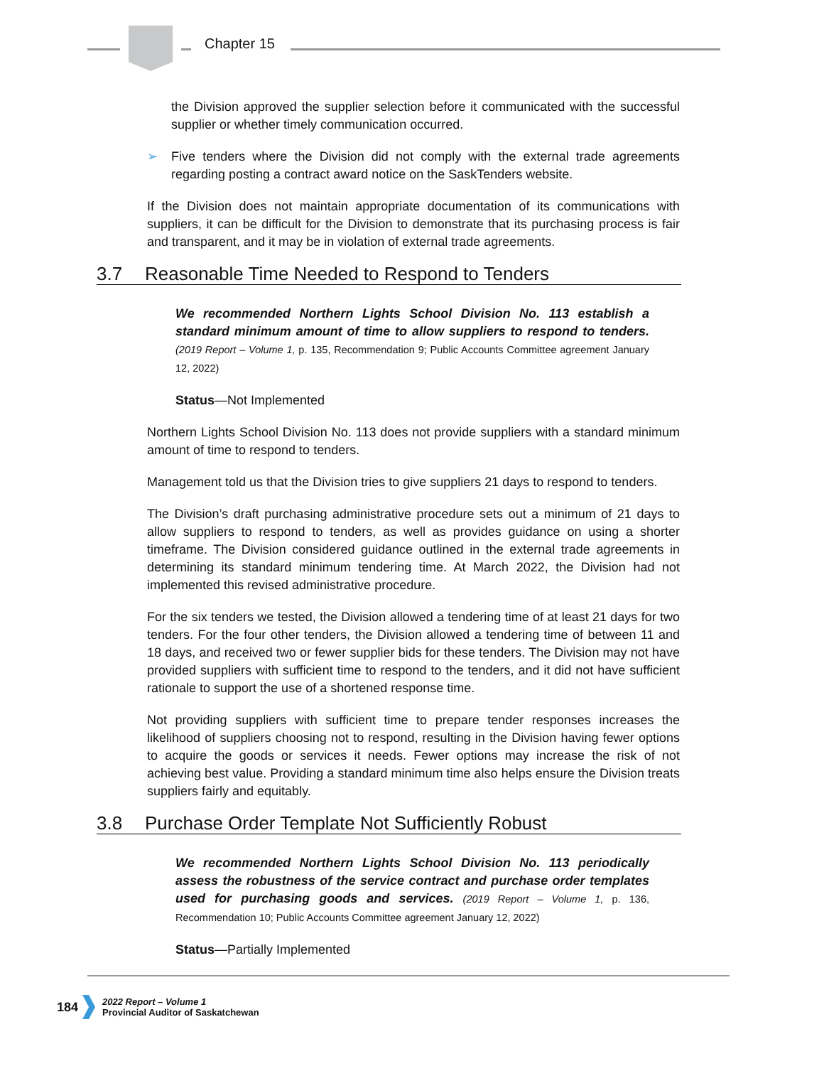Chapter 15
the Division approved the supplier selection before it communicated with the successful supplier or whether timely communication occurred.
➢ Five tenders where the Division did not comply with the external trade agreements regarding posting a contract award notice on the SaskTenders website.
If the Division does not maintain appropriate documentation of its communications with suppliers, it can be difficult for the Division to demonstrate that its purchasing process is fair and transparent, and it may be in violation of external trade agreements.
3.7 Reasonable Time Needed to Respond to Tenders
We recommended Northern Lights School Division No. 113 establish a standard minimum amount of time to allow suppliers to respond to tenders. (2019 Report – Volume 1, p. 135, Recommendation 9; Public Accounts Committee agreement January 12, 2022)
Status—Not Implemented
Northern Lights School Division No. 113 does not provide suppliers with a standard minimum amount of time to respond to tenders.
Management told us that the Division tries to give suppliers 21 days to respond to tenders.
The Division’s draft purchasing administrative procedure sets out a minimum of 21 days to allow suppliers to respond to tenders, as well as provides guidance on using a shorter timeframe. The Division considered guidance outlined in the external trade agreements in determining its standard minimum tendering time. At March 2022, the Division had not implemented this revised administrative procedure.
For the six tenders we tested, the Division allowed a tendering time of at least 21 days for two tenders. For the four other tenders, the Division allowed a tendering time of between 11 and 18 days, and received two or fewer supplier bids for these tenders. The Division may not have provided suppliers with sufficient time to respond to the tenders, and it did not have sufficient rationale to support the use of a shortened response time.
Not providing suppliers with sufficient time to prepare tender responses increases the likelihood of suppliers choosing not to respond, resulting in the Division having fewer options to acquire the goods or services it needs. Fewer options may increase the risk of not achieving best value. Providing a standard minimum time also helps ensure the Division treats suppliers fairly and equitably.
3.8 Purchase Order Template Not Sufficiently Robust
We recommended Northern Lights School Division No. 113 periodically assess the robustness of the service contract and purchase order templates used for purchasing goods and services. (2019 Report – Volume 1, p. 136, Recommendation 10; Public Accounts Committee agreement January 12, 2022)
Status—Partially Implemented
184
2022 Report – Volume 1
Provincial Auditor of Saskatchewan